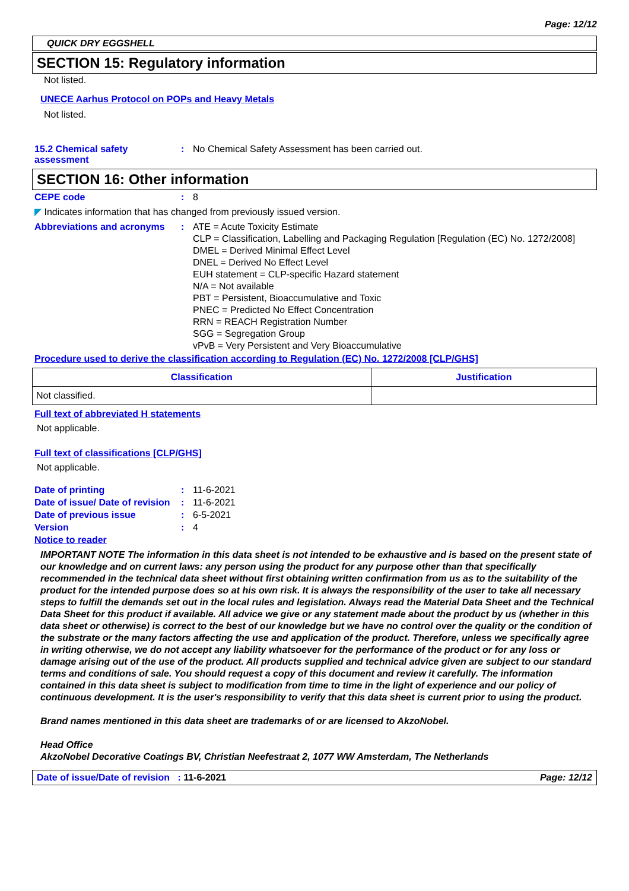Page: 12/12
QUICK DRY EGGSHELL
SECTION 15: Regulatory information
Not listed.
UNECE Aarhus Protocol on POPs and Heavy Metals
Not listed.
15.2 Chemical safety assessment
: No Chemical Safety Assessment has been carried out.
SECTION 16: Other information
CEPE code : 8
◤ Indicates information that has changed from previously issued version.
Abbreviations and acronyms
: ATE = Acute Toxicity Estimate
CLP = Classification, Labelling and Packaging Regulation [Regulation (EC) No. 1272/2008]
DMEL = Derived Minimal Effect Level
DNEL = Derived No Effect Level
EUH statement = CLP-specific Hazard statement
N/A = Not available
PBT = Persistent, Bioaccumulative and Toxic
PNEC = Predicted No Effect Concentration
RRN = REACH Registration Number
SGG = Segregation Group
vPvB = Very Persistent and Very Bioaccumulative
Procedure used to derive the classification according to Regulation (EC) No. 1272/2008 [CLP/GHS]
| Classification | Justification |
| --- | --- |
| Not classified. | |
Full text of abbreviated H statements
Not applicable.
Full text of classifications [CLP/GHS]
Not applicable.
Date of printing : 11-6-2021
Date of issue/ Date of revision
: 11-6-2021
Date of previous issue : 6-5-2021
Version : 4
Notice to reader
IMPORTANT NOTE The information in this data sheet is not intended to be exhaustive and is based on the present state of our knowledge and on current laws: any person using the product for any purpose other than that specifically recommended in the technical data sheet without first obtaining written confirmation from us as to the suitability of the product for the intended purpose does so at his own risk. It is always the responsibility of the user to take all necessary steps to fulfill the demands set out in the local rules and legislation. Always read the Material Data Sheet and the Technical Data Sheet for this product if available. All advice we give or any statement made about the product by us (whether in this data sheet or otherwise) is correct to the best of our knowledge but we have no control over the quality or the condition of the substrate or the many factors affecting the use and application of the product. Therefore, unless we specifically agree in writing otherwise, we do not accept any liability whatsoever for the performance of the product or for any loss or damage arising out of the use of the product. All products supplied and technical advice given are subject to our standard terms and conditions of sale. You should request a copy of this document and review it carefully. The information contained in this data sheet is subject to modification from time to time in the light of experience and our policy of continuous development. It is the user's responsibility to verify that this data sheet is current prior to using the product.
Brand names mentioned in this data sheet are trademarks of or are licensed to AkzoNobel.
Head Office
AkzoNobel Decorative Coatings BV, Christian Neefestraat 2, 1077 WW Amsterdam, The Netherlands
Date of issue/Date of revision : 11-6-2021 Page: 12/12